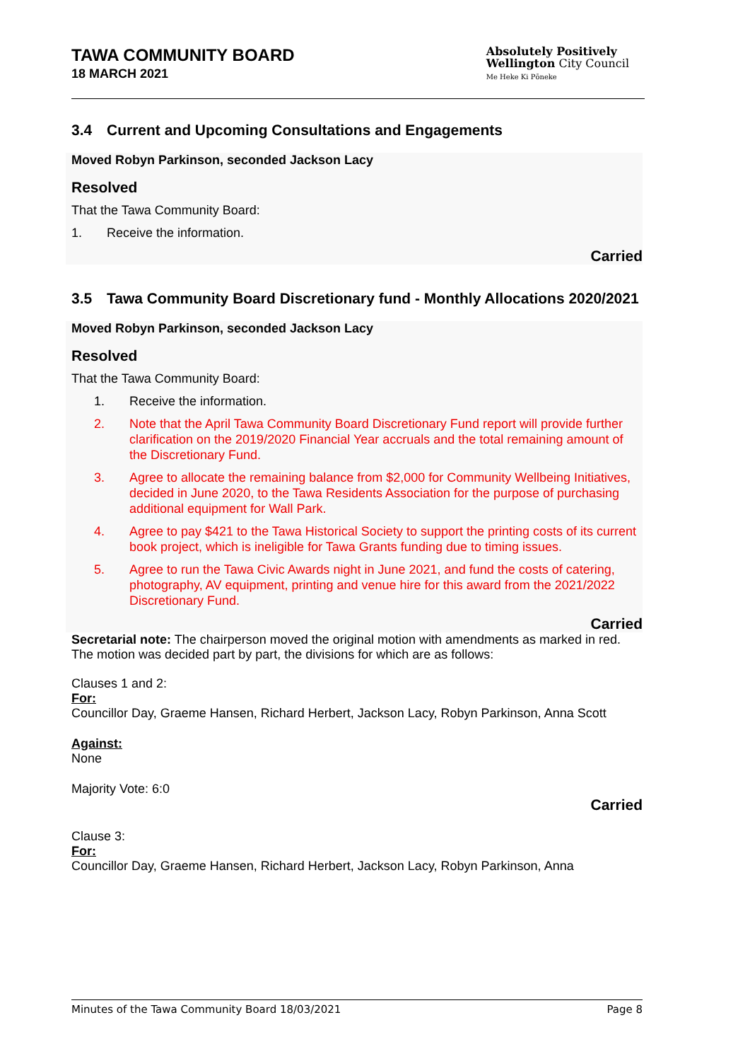TAWA COMMUNITY BOARD
18 MARCH 2021
Absolutely Positively
Wellington City Council
Me Heke Ki Pōneke
3.4 Current and Upcoming Consultations and Engagements
Moved Robyn Parkinson, seconded Jackson Lacy
Resolved
That the Tawa Community Board:
1. Receive the information.
Carried
3.5 Tawa Community Board Discretionary fund - Monthly Allocations 2020/2021
Moved Robyn Parkinson, seconded Jackson Lacy
Resolved
That the Tawa Community Board:
1. Receive the information.
2. Note that the April Tawa Community Board Discretionary Fund report will provide further clarification on the 2019/2020 Financial Year accruals and the total remaining amount of the Discretionary Fund.
3. Agree to allocate the remaining balance from $2,000 for Community Wellbeing Initiatives, decided in June 2020, to the Tawa Residents Association for the purpose of purchasing additional equipment for Wall Park.
4. Agree to pay $421 to the Tawa Historical Society to support the printing costs of its current book project, which is ineligible for Tawa Grants funding due to timing issues.
5. Agree to run the Tawa Civic Awards night in June 2021, and fund the costs of catering, photography, AV equipment, printing and venue hire for this award from the 2021/2022 Discretionary Fund.
Carried
Secretarial note: The chairperson moved the original motion with amendments as marked in red. The motion was decided part by part, the divisions for which are as follows:
Clauses 1 and 2:
For:
Councillor Day, Graeme Hansen, Richard Herbert, Jackson Lacy, Robyn Parkinson, Anna Scott
Against:
None
Majority Vote: 6:0
Carried
Clause 3:
For:
Councillor Day, Graeme Hansen, Richard Herbert, Jackson Lacy, Robyn Parkinson, Anna
Minutes of the Tawa Community Board 18/03/2021 Page 8